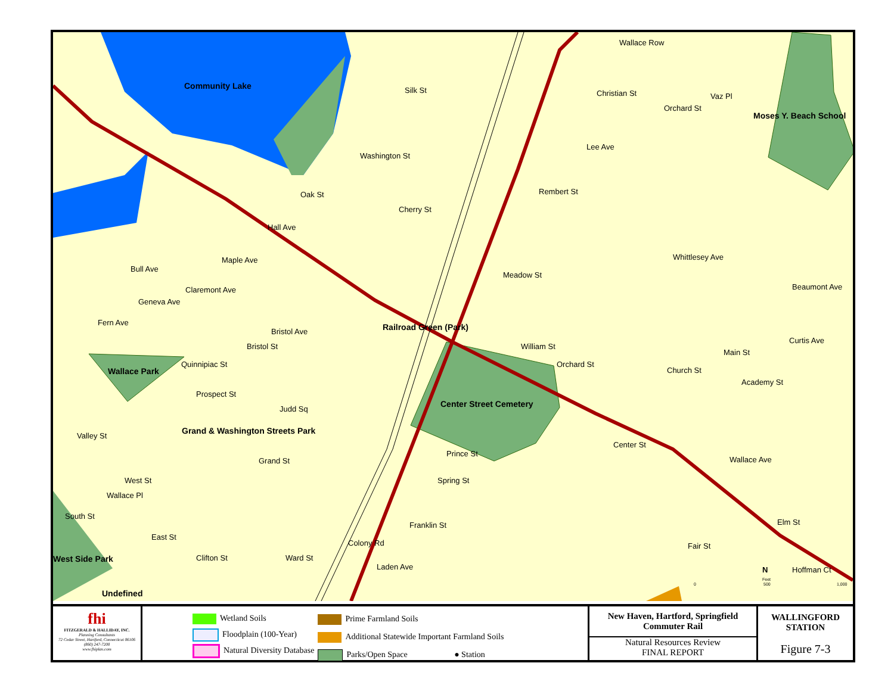Community Lake
Moses Y. Beach School
Railroad Green (Park)
Center Street Cemetery
Wallace Park
Grand & Washington Streets Park
West Side Park
Undefined
Wallace Row
Christian St
Orchard St
Vaz Pl
Silk St
Washington St
Lee Ave
Oak St Rembert St
Cherry St
Hall Ave
Whittlesey Ave Maple Ave
Bull Ave
Meadow St
Beaumont Ave Claremont Ave
Geneva Ave
Fern Ave
Bristol Ave
Bristol St William St
Curtis Ave
Main St
Quinnipiac St Orchard St
Church St
Academy St
Prospect St
Judd Sq
Valley St
Center St
Wallace Ave
Prince St
Grand St
West St Spring St
Wallace Pl
South St
Elm St Franklin St
East St
Fair St Colony Rd
Clifton St Ward St
Laden Ave Hoffman Ct N
Feet
0 500 1,000
fhi
FITZGERALD & HALLIDAY, INC.
Planning Consultants
72 Cedar Street, Hartford, Connecticut 06106
(860) 247-7200
www.fhiplan.com
Wetland Soils
Floodplain (100-Year)
Natural Diversity Database
Prime Farmland Soils
Additional Statewide Important Farmland Soils
Parks/Open Space ● Station
New Haven, Hartford, Springfield Commuter Rail
Natural Resources Review
FINAL REPORT
WALLINGFORD STATION
Figure 7-3